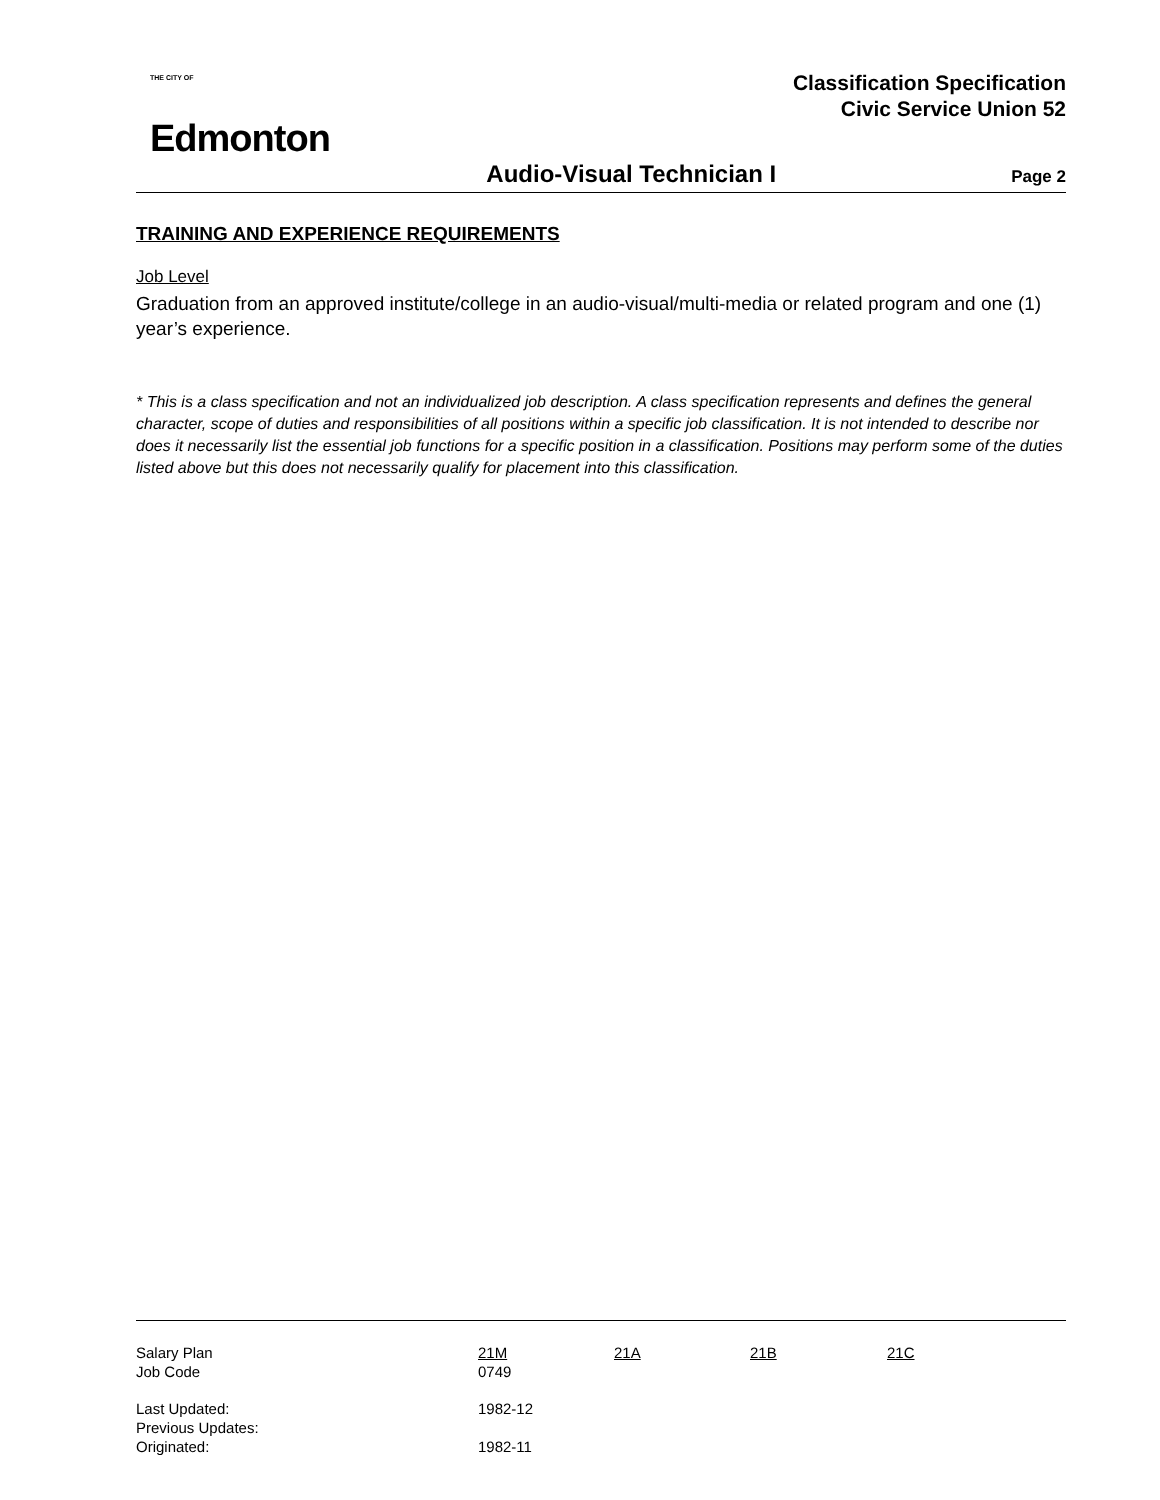THE CITY OF
Edmonton
Classification Specification
Civic Service Union 52
Audio-Visual Technician I Page 2
TRAINING AND EXPERIENCE REQUIREMENTS
Job Level
Graduation from an approved institute/college in an audio-visual/multi-media or related program and one (1) year’s experience.
* This is a class specification and not an individualized job description. A class specification represents and defines the general character, scope of duties and responsibilities of all positions within a specific job classification. It is not intended to describe nor does it necessarily list the essential job functions for a specific position in a classification. Positions may perform some of the duties listed above but this does not necessarily qualify for placement into this classification.
| Salary Plan | 21M | 21A | 21B | 21C |
| Job Code | 0749 | | | |
| Last Updated: | 1982-12 | | | |
| Previous Updates: | | | | |
| Originated: | 1982-11 | | | |